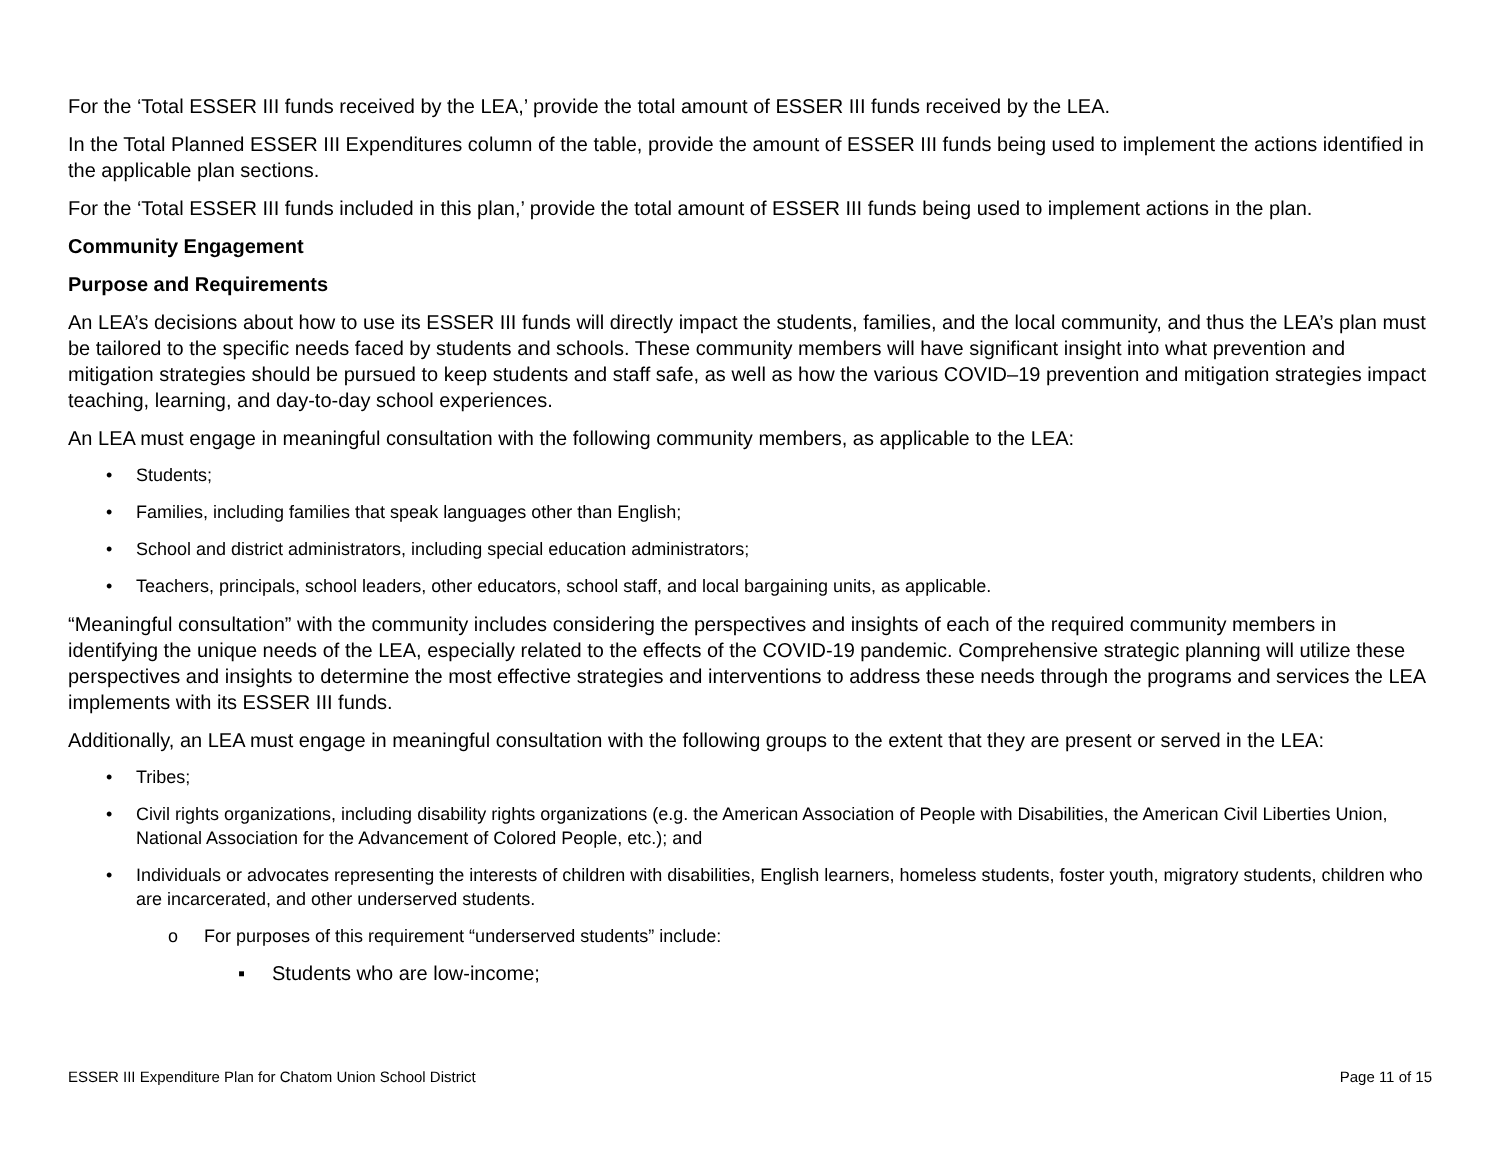For the ‘Total ESSER III funds received by the LEA,’ provide the total amount of ESSER III funds received by the LEA.
In the Total Planned ESSER III Expenditures column of the table, provide the amount of ESSER III funds being used to implement the actions identified in the applicable plan sections.
For the ‘Total ESSER III funds included in this plan,’ provide the total amount of ESSER III funds being used to implement actions in the plan.
Community Engagement
Purpose and Requirements
An LEA’s decisions about how to use its ESSER III funds will directly impact the students, families, and the local community, and thus the LEA’s plan must be tailored to the specific needs faced by students and schools. These community members will have significant insight into what prevention and mitigation strategies should be pursued to keep students and staff safe, as well as how the various COVID–19 prevention and mitigation strategies impact teaching, learning, and day-to-day school experiences.
An LEA must engage in meaningful consultation with the following community members, as applicable to the LEA:
• Students;
• Families, including families that speak languages other than English;
• School and district administrators, including special education administrators;
• Teachers, principals, school leaders, other educators, school staff, and local bargaining units, as applicable.
“Meaningful consultation” with the community includes considering the perspectives and insights of each of the required community members in identifying the unique needs of the LEA, especially related to the effects of the COVID-19 pandemic. Comprehensive strategic planning will utilize these perspectives and insights to determine the most effective strategies and interventions to address these needs through the programs and services the LEA implements with its ESSER III funds.
Additionally, an LEA must engage in meaningful consultation with the following groups to the extent that they are present or served in the LEA:
• Tribes;
• Civil rights organizations, including disability rights organizations (e.g. the American Association of People with Disabilities, the American Civil Liberties Union, National Association for the Advancement of Colored People, etc.); and
• Individuals or advocates representing the interests of children with disabilities, English learners, homeless students, foster youth, migratory students, children who are incarcerated, and other underserved students.
o For purposes of this requirement “underserved students” include:
▪ Students who are low-income;
ESSER III Expenditure Plan for Chatom Union School District Page 11 of 15